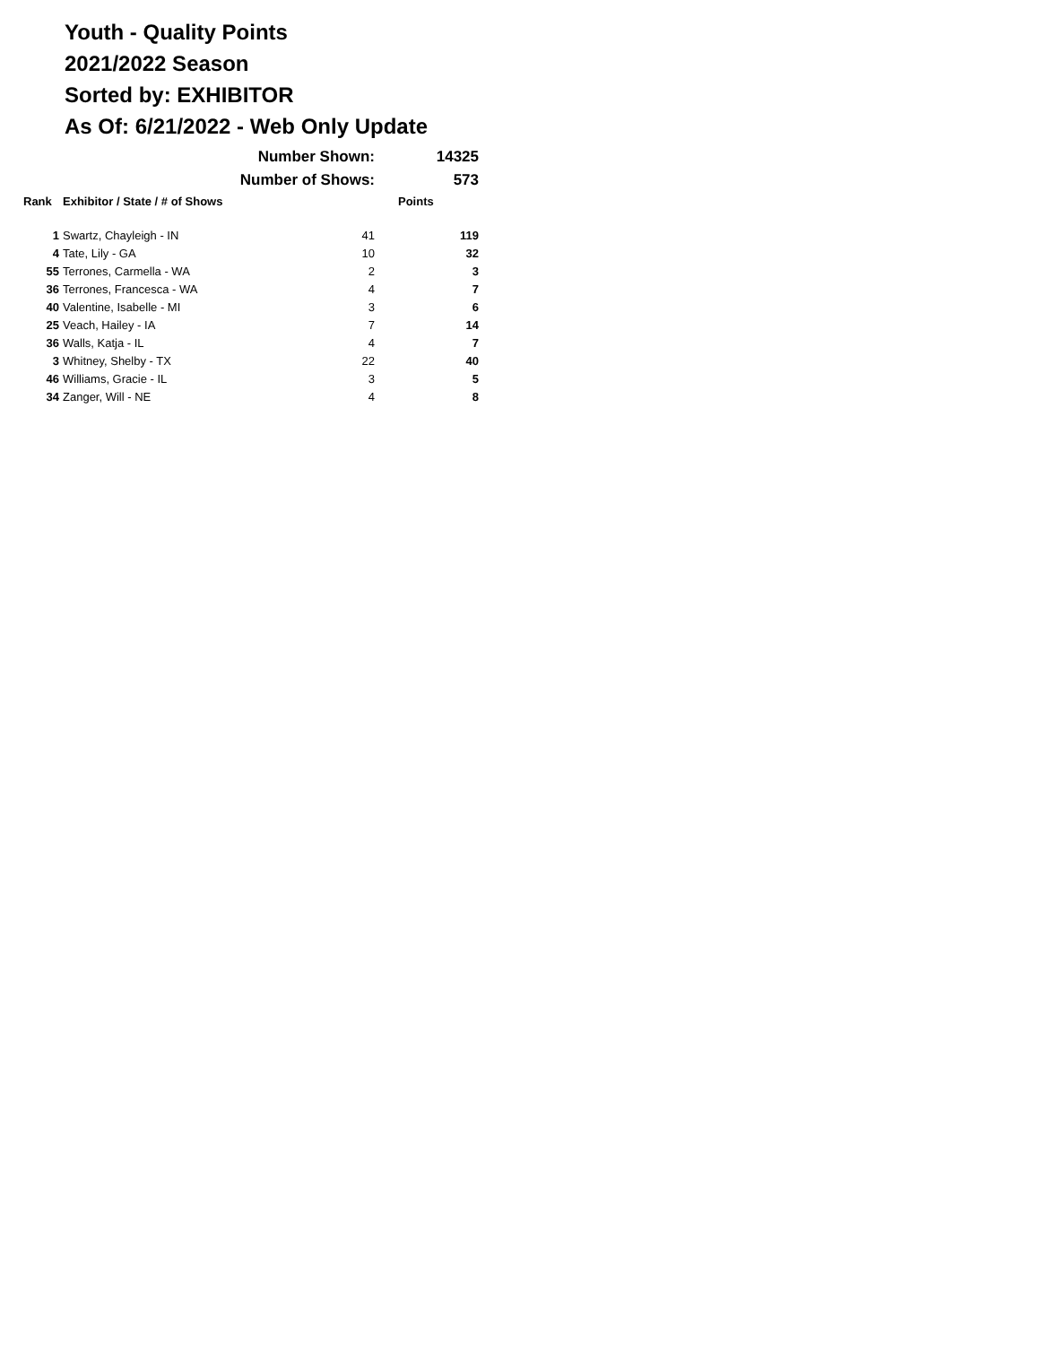Youth - Quality Points
2021/2022 Season
Sorted by: EXHIBITOR
As Of: 6/21/2022 - Web Only Update
| Number Shown: | | | 14325 |
| Number of Shows: | | | 573 |
| Rank | Exhibitor / State / # of Shows | | Points |
| 1 | Swartz, Chayleigh - IN | 41 | 119 |
| 4 | Tate, Lily - GA | 10 | 32 |
| 55 | Terrones, Carmella - WA | 2 | 3 |
| 36 | Terrones, Francesca - WA | 4 | 7 |
| 40 | Valentine, Isabelle - MI | 3 | 6 |
| 25 | Veach, Hailey - IA | 7 | 14 |
| 36 | Walls, Katja - IL | 4 | 7 |
| 3 | Whitney, Shelby - TX | 22 | 40 |
| 46 | Williams, Gracie - IL | 3 | 5 |
| 34 | Zanger, Will - NE | 4 | 8 |